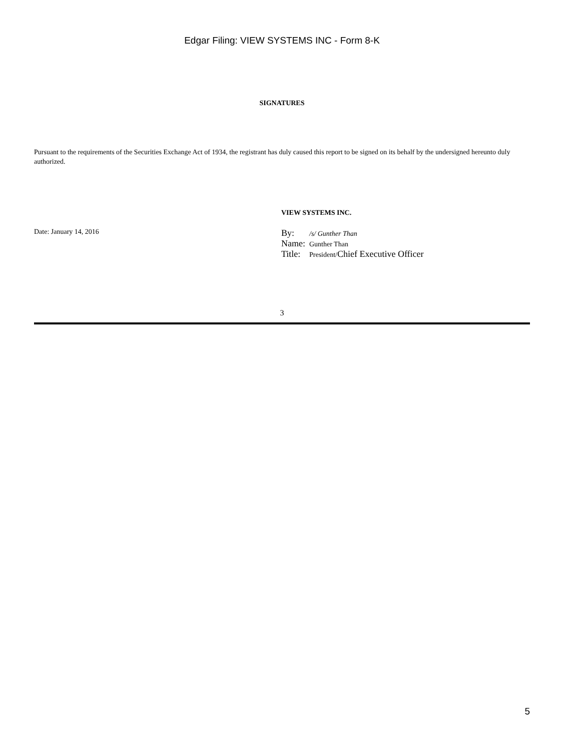Edgar Filing: VIEW SYSTEMS INC - Form 8-K
SIGNATURES
Pursuant to the requirements of the Securities Exchange Act of 1934, the registrant has duly caused this report to be signed on its behalf by the undersigned hereunto duly authorized.
VIEW SYSTEMS INC.
Date: January 14, 2016
| By: | /s/ Gunther Than |
| Name: | Gunther Than |
| Title: | President/ Chief Executive Officer |
3
5